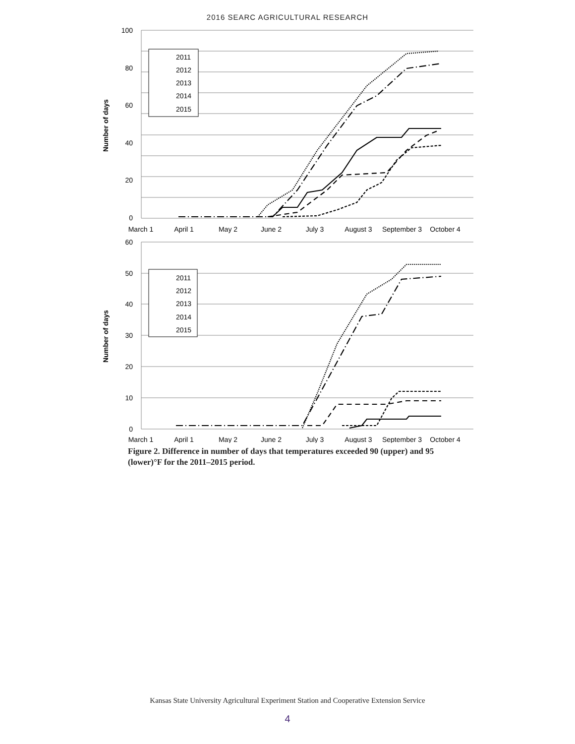2016 SEARC AGRICULTURAL RESEARCH
100
80
60
40
20
0
Number of days
March 1
April 1
May 2
June 2
July 3
August 3
September 3
October 4
2011
2012
2013
2014
2015
60
50
40
30
20
10
0
Number of days
March 1
April 1
May 2
June 2
July 3
August 3
September 3
October 4
2011
2012
2013
2014
2015
Figure 2. Difference in number of days that temperatures exceeded 90 (upper) and 95 (lower)°F for the 2011–2015 period.
Kansas State University Agricultural Experiment Station and Cooperative Extension Service
4